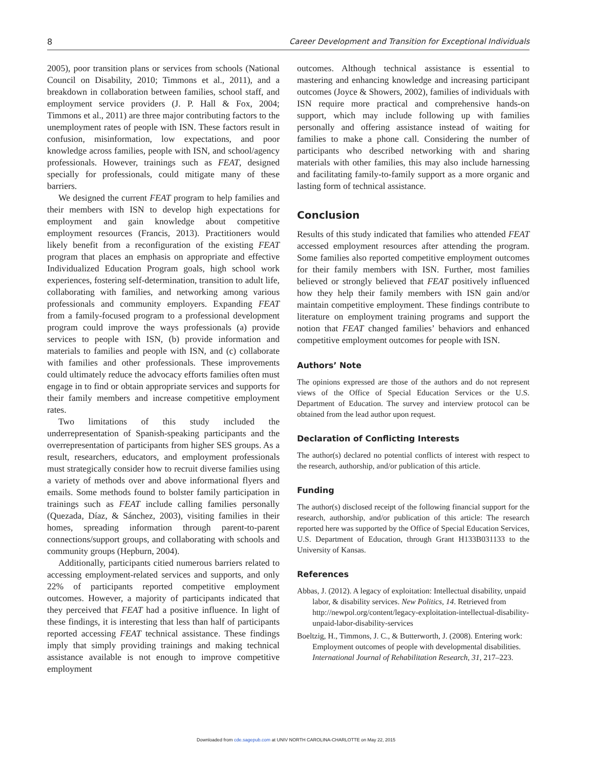8 Career Development and Transition for Exceptional Individuals
2005), poor transition plans or services from schools (National Council on Disability, 2010; Timmons et al., 2011), and a breakdown in collaboration between families, school staff, and employment service providers (J. P. Hall & Fox, 2004; Timmons et al., 2011) are three major contributing factors to the unemployment rates of people with ISN. These factors result in confusion, misinformation, low expectations, and poor knowledge across families, people with ISN, and school/agency professionals. However, trainings such as FEAT, designed specially for professionals, could mitigate many of these barriers.
We designed the current FEAT program to help families and their members with ISN to develop high expectations for employment and gain knowledge about competitive employment resources (Francis, 2013). Practitioners would likely benefit from a reconfiguration of the existing FEAT program that places an emphasis on appropriate and effective Individualized Education Program goals, high school work experiences, fostering self-determination, transition to adult life, collaborating with families, and networking among various professionals and community employers. Expanding FEAT from a family-focused program to a professional development program could improve the ways professionals (a) provide services to people with ISN, (b) provide information and materials to families and people with ISN, and (c) collaborate with families and other professionals. These improvements could ultimately reduce the advocacy efforts families often must engage in to find or obtain appropriate services and supports for their family members and increase competitive employment rates.
Two limitations of this study included the underrepresentation of Spanish-speaking participants and the overrepresentation of participants from higher SES groups. As a result, researchers, educators, and employment professionals must strategically consider how to recruit diverse families using a variety of methods over and above informational flyers and emails. Some methods found to bolster family participation in trainings such as FEAT include calling families personally (Quezada, Díaz, & Sánchez, 2003), visiting families in their homes, spreading information through parent-to-parent connections/support groups, and collaborating with schools and community groups (Hepburn, 2004).
Additionally, participants citied numerous barriers related to accessing employment-related services and supports, and only 22% of participants reported competitive employment outcomes. However, a majority of participants indicated that they perceived that FEAT had a positive influence. In light of these findings, it is interesting that less than half of participants reported accessing FEAT technical assistance. These findings imply that simply providing trainings and making technical assistance available is not enough to improve competitive employment
outcomes. Although technical assistance is essential to mastering and enhancing knowledge and increasing participant outcomes (Joyce & Showers, 2002), families of individuals with ISN require more practical and comprehensive hands-on support, which may include following up with families personally and offering assistance instead of waiting for families to make a phone call. Considering the number of participants who described networking with and sharing materials with other families, this may also include harnessing and facilitating family-to-family support as a more organic and lasting form of technical assistance.
Conclusion
Results of this study indicated that families who attended FEAT accessed employment resources after attending the program. Some families also reported competitive employment outcomes for their family members with ISN. Further, most families believed or strongly believed that FEAT positively influenced how they help their family members with ISN gain and/or maintain competitive employment. These findings contribute to literature on employment training programs and support the notion that FEAT changed families’ behaviors and enhanced competitive employment outcomes for people with ISN.
Authors’ Note
The opinions expressed are those of the authors and do not represent views of the Office of Special Education Services or the U.S. Department of Education. The survey and interview protocol can be obtained from the lead author upon request.
Declaration of Conflicting Interests
The author(s) declared no potential conflicts of interest with respect to the research, authorship, and/or publication of this article.
Funding
The author(s) disclosed receipt of the following financial support for the research, authorship, and/or publication of this article: The research reported here was supported by the Office of Special Education Services, U.S. Department of Education, through Grant H133B031133 to the University of Kansas.
References
Abbas, J. (2012). A legacy of exploitation: Intellectual disability, unpaid labor, & disability services. New Politics, 14. Retrieved from http://newpol.org/content/legacy-exploitation-intellectual-disability-unpaid-labor-disability-services
Boeltzig, H., Timmons, J. C., & Butterworth, J. (2008). Entering work: Employment outcomes of people with developmental disabilities. International Journal of Rehabilitation Research, 31, 217–223.
Downloaded from cde.sagepub.com at UNIV NORTH CAROLINA-CHARLOTTE on May 22, 2015